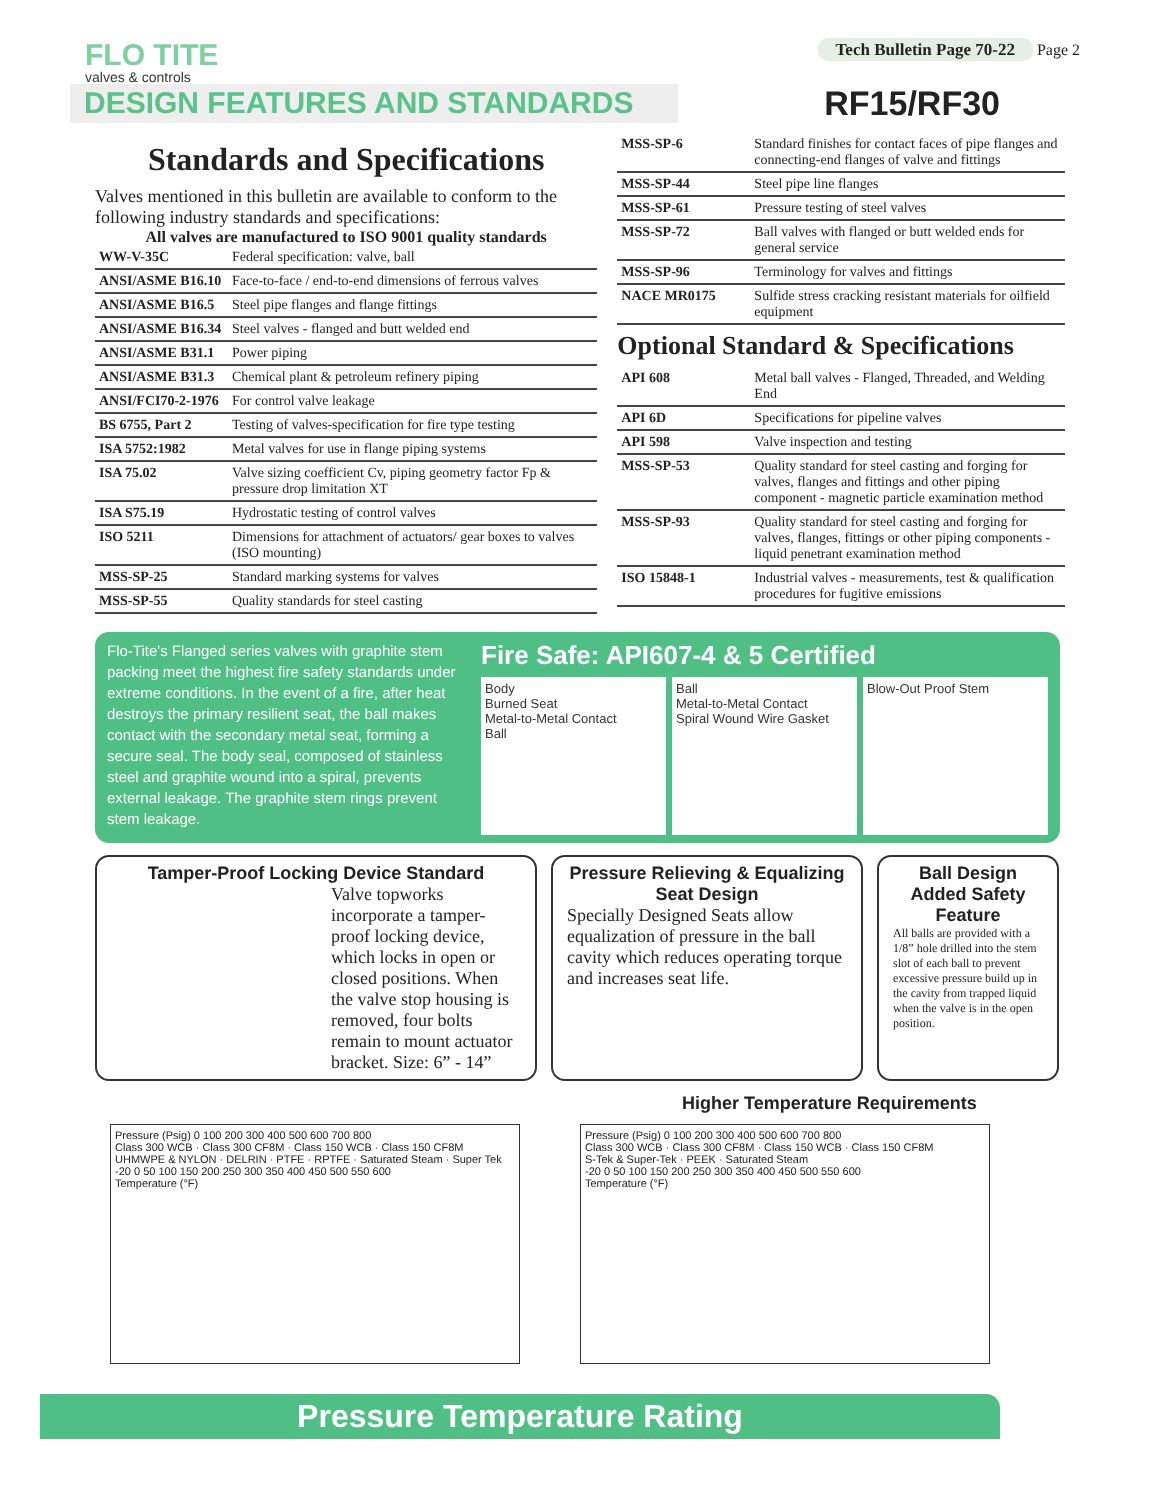FLO TITE
valves & controls
Tech Bulletin Page 70-22 Page 2
DESIGN FEATURES AND STANDARDS RF15/RF30
Standards and Specifications
Valves mentioned in this bulletin are available to conform to the following industry standards and specifications:
All valves are manufactured to ISO 9001 quality standards
| WW-V-35C | Federal specification: valve, ball |
| ANSI/ASME B16.10 | Face-to-face / end-to-end dimensions of ferrous valves |
| ANSI/ASME B16.5 | Steel pipe flanges and flange fittings |
| ANSI/ASME B16.34 | Steel valves - flanged and butt welded end |
| ANSI/ASME B31.1 | Power piping |
| ANSI/ASME B31.3 | Chemical plant & petroleum refinery piping |
| ANSI/FCI70-2-1976 | For control valve leakage |
| BS 6755, Part 2 | Testing of valves-specification for fire type testing |
| ISA 5752:1982 | Metal valves for use in flange piping systems |
| ISA 75.02 | Valve sizing coefficient Cv, piping geometry factor Fp & pressure drop limitation XT |
| ISA S75.19 | Hydrostatic testing of control valves |
| ISO 5211 | Dimensions for attachment of actuators/ gear boxes to valves (ISO mounting) |
| MSS-SP-25 | Standard marking systems for valves |
| MSS-SP-55 | Quality standards for steel casting |
| MSS-SP-6 | Standard finishes for contact faces of pipe flanges and connecting-end flanges of valve and fittings |
| MSS-SP-44 | Steel pipe line flanges |
| MSS-SP-61 | Pressure testing of steel valves |
| MSS-SP-72 | Ball valves with flanged or butt welded ends for general service |
| MSS-SP-96 | Terminology for valves and fittings |
| NACE MR0175 | Sulfide stress cracking resistant materials for oilfield equipment |
Optional Standard & Specifications
| API 608 | Metal ball valves - Flanged, Threaded, and Welding End |
| API 6D | Specifications for pipeline valves |
| API 598 | Valve inspection and testing |
| MSS-SP-53 | Quality standard for steel casting and forging for valves, flanges and fittings and other piping component - magnetic particle examination method |
| MSS-SP-93 | Quality standard for steel casting and forging for valves, flanges, fittings or other piping components - liquid penetrant examination method |
| ISO 15848-1 | Industrial valves - measurements, test & qualification procedures for fugitive emissions |
Flo-Tite's Flanged series valves with graphite stem packing meet the highest fire safety standards under extreme conditions. In the event of a fire, after heat destroys the primary resilient seat, the ball makes contact with the secondary metal seat, forming a secure seal. The body seal, composed of stainless steel and graphite wound into a spiral, prevents external leakage. The graphite stem rings prevent stem leakage.
Fire Safe: API607-4 & 5 Certified
Body
Burned Seat
Metal-to-Metal Contact
Ball
Ball
Metal-to-Metal Contact
Spiral Wound Wire Gasket
Blow-Out Proof Stem
Tamper-Proof Locking Device Standard
Valve topworks incorporate a tamper-proof locking device, which locks in open or closed positions. When the valve stop housing is removed, four bolts remain to mount actuator bracket. Size: 6” - 14”
Pressure Relieving & Equalizing Seat Design
Specially Designed Seats allow equalization of pressure in the ball cavity which reduces operating torque and increases seat life.
Ball Design Added Safety Feature
All balls are provided with a 1/8” hole drilled into the stem slot of each ball to prevent excessive pressure build up in the cavity from trapped liquid when the valve is in the open position.
Higher Temperature Requirements
Pressure (Psig) 0 100 200 300 400 500 600 700 800
Class 300 WCB · Class 300 CF8M · Class 150 WCB · Class 150 CF8M
UHMWPE & NYLON · DELRIN · PTFE · RPTFE · Saturated Steam · Super Tek
-20 0 50 100 150 200 250 300 350 400 450 500 550 600
Temperature (°F)
Pressure (Psig) 0 100 200 300 400 500 600 700 800
Class 300 WCB · Class 300 CF8M · Class 150 WCB · Class 150 CF8M
S-Tek & Super-Tek · PEEK · Saturated Steam
-20 0 50 100 150 200 250 300 350 400 450 500 550 600
Temperature (°F)
Pressure Temperature Rating